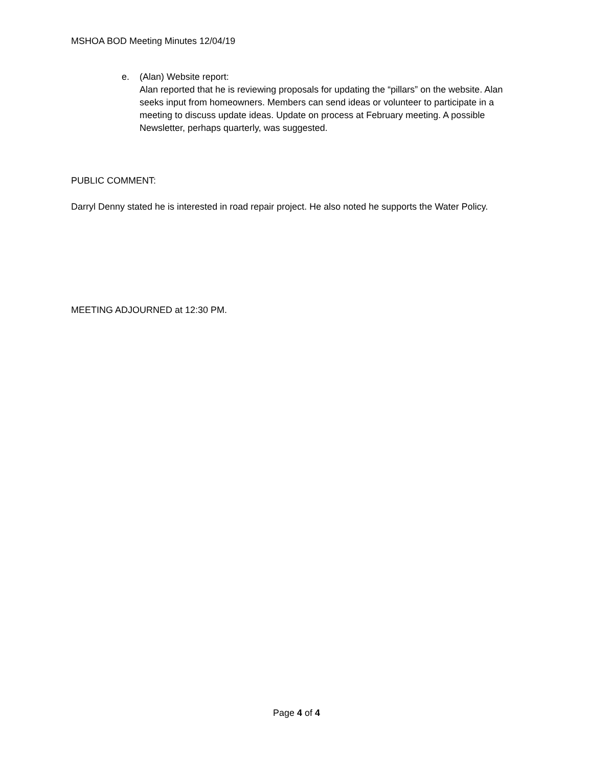MSHOA BOD Meeting Minutes 12/04/19
e. (Alan) Website report:
Alan reported that he is reviewing proposals for updating the “pillars” on the website. Alan seeks input from homeowners. Members can send ideas or volunteer to participate in a meeting to discuss update ideas. Update on process at February meeting. A possible Newsletter, perhaps quarterly, was suggested.
PUBLIC COMMENT:
Darryl Denny stated he is interested in road repair project. He also noted he supports the Water Policy.
MEETING ADJOURNED at 12:30 PM.
Page 4 of 4